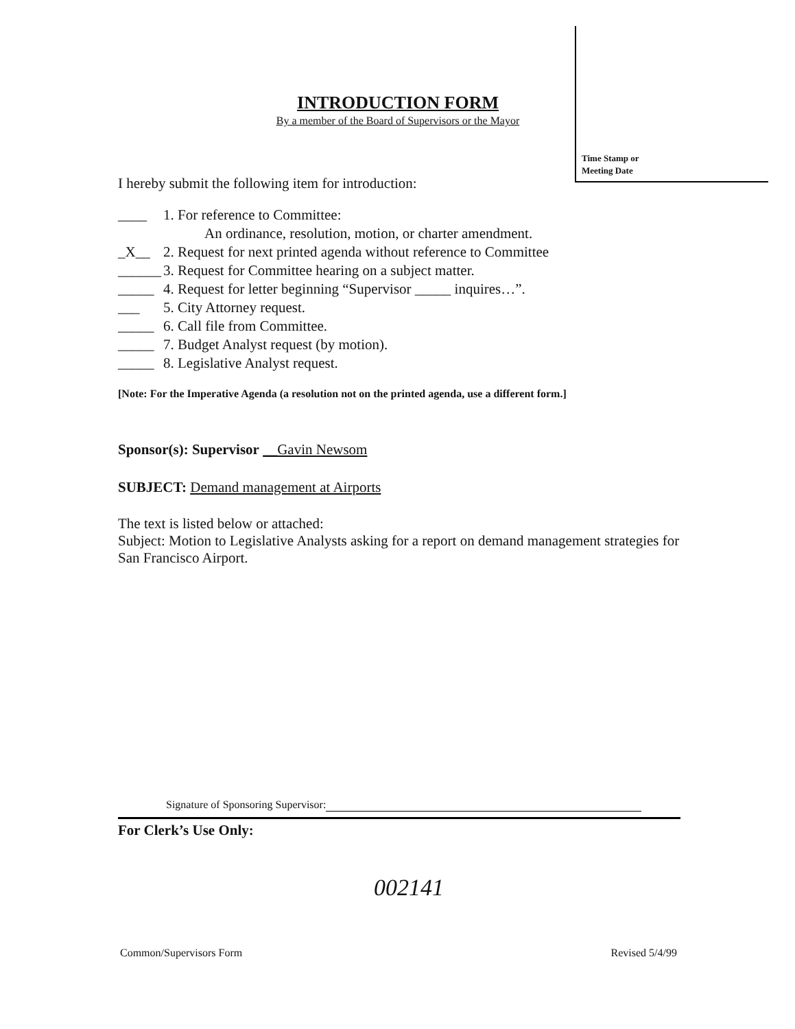Time Stamp or
Meeting Date
INTRODUCTION FORM
By a member of the Board of Supervisors or the Mayor
I hereby submit the following item for introduction:
____ 1. For reference to Committee:
An ordinance, resolution, motion, or charter amendment.
_X__ 2. Request for next printed agenda without reference to Committee
______ 3. Request for Committee hearing on a subject matter.
_____ 4. Request for letter beginning “Supervisor _____ inquires…”.
___ 5. City Attorney request.
_____ 6. Call file from Committee.
_____ 7. Budget Analyst request (by motion).
_____ 8. Legislative Analyst request.
[Note: For the Imperative Agenda (a resolution not on the printed agenda, use a different form.]
Sponsor(s): Supervisor __Gavin Newsom
SUBJECT: Demand management at Airports
The text is listed below or attached:
Subject: Motion to Legislative Analysts asking for a report on demand management strategies for San Francisco Airport.
Signature of Sponsoring Supervisor:
For Clerk’s Use Only:
002141
Common/Supervisors Form Revised 5/4/99